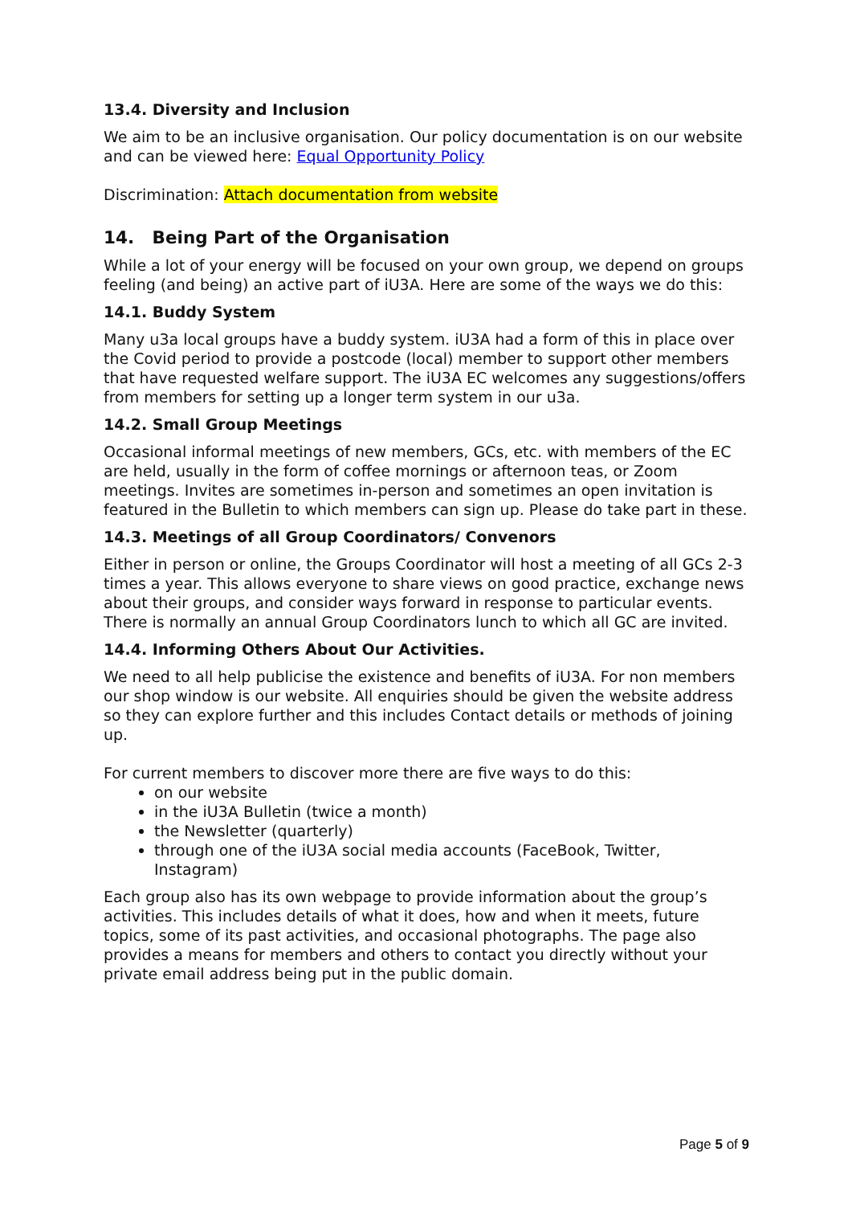13.4. Diversity and Inclusion
We aim to be an inclusive organisation. Our policy documentation is on our website and can be viewed here: Equal Opportunity Policy
Discrimination: Attach documentation from website
14. Being Part of the Organisation
While a lot of your energy will be focused on your own group, we depend on groups feeling (and being) an active part of iU3A. Here are some of the ways we do this:
14.1. Buddy System
Many u3a local groups have a buddy system. iU3A had a form of this in place over the Covid period to provide a postcode (local) member to support other members that have requested welfare support. The iU3A EC welcomes any suggestions/offers from members for setting up a longer term system in our u3a.
14.2. Small Group Meetings
Occasional informal meetings of new members, GCs, etc. with members of the EC are held, usually in the form of coffee mornings or afternoon teas, or Zoom meetings. Invites are sometimes in-person and sometimes an open invitation is featured in the Bulletin to which members can sign up. Please do take part in these.
14.3. Meetings of all Group Coordinators/ Convenors
Either in person or online, the Groups Coordinator will host a meeting of all GCs 2-3 times a year. This allows everyone to share views on good practice, exchange news about their groups, and consider ways forward in response to particular events.
There is normally an annual Group Coordinators lunch to which all GC are invited.
14.4. Informing Others About Our Activities.
We need to all help publicise the existence and benefits of iU3A. For non members our shop window is our website. All enquiries should be given the website address so they can explore further and this includes Contact details or methods of joining up.
For current members to discover more there are five ways to do this:
on our website
in the iU3A Bulletin (twice a month)
the Newsletter (quarterly)
through one of the iU3A social media accounts (FaceBook, Twitter, Instagram)
Each group also has its own webpage to provide information about the group’s activities. This includes details of what it does, how and when it meets, future topics, some of its past activities, and occasional photographs. The page also provides a means for members and others to contact you directly without your private email address being put in the public domain.
Page 5 of 9